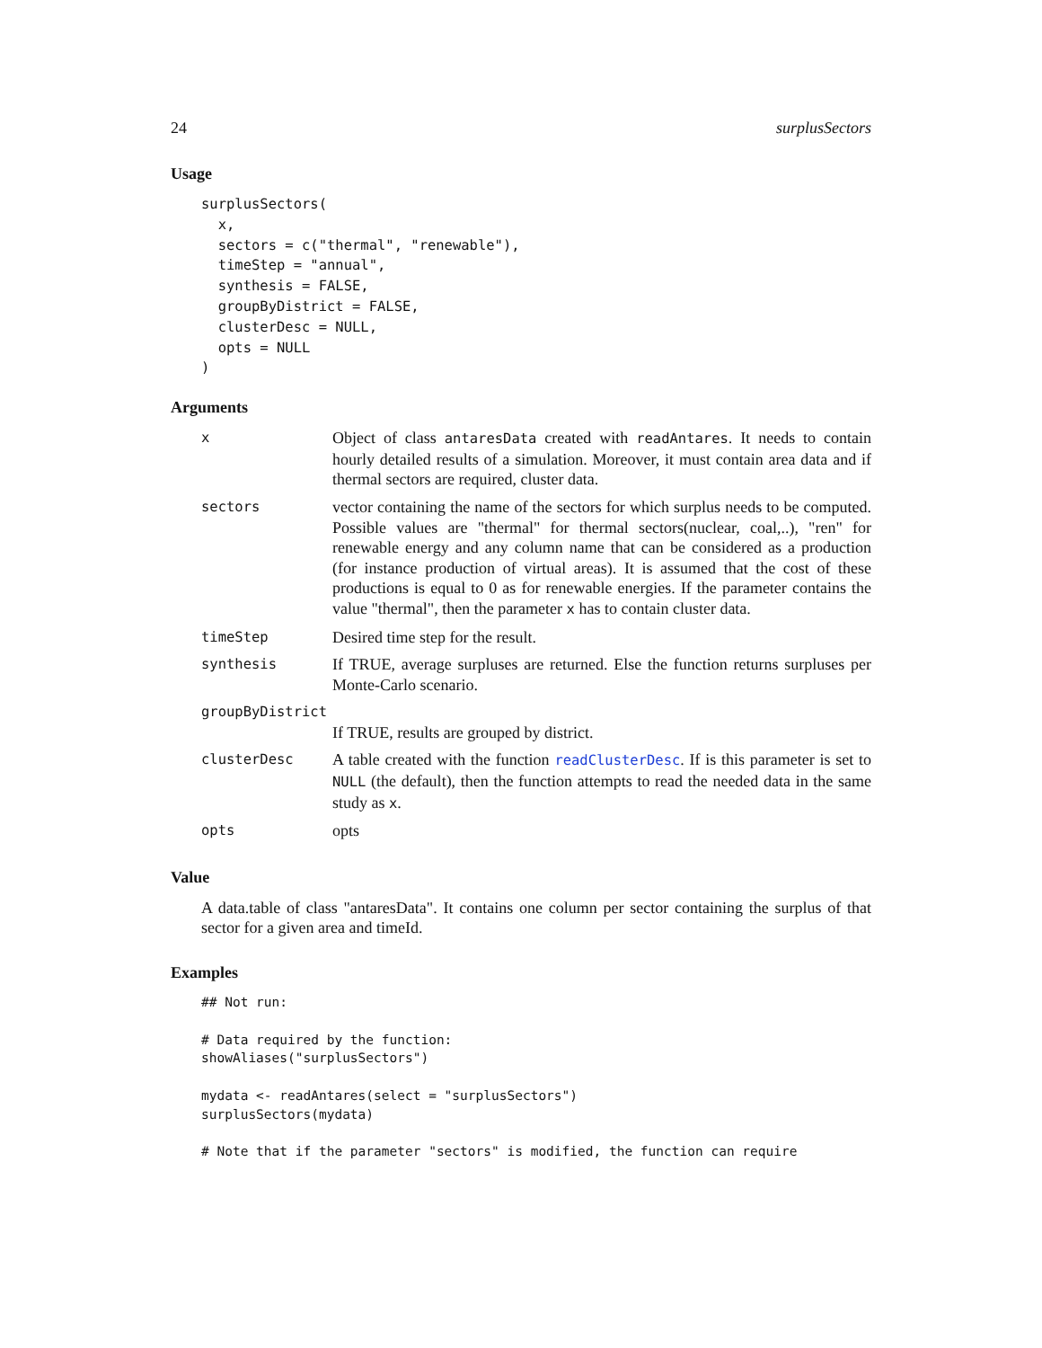24 surplusSectors
Usage
surplusSectors(
  x,
  sectors = c("thermal", "renewable"),
  timeStep = "annual",
  synthesis = FALSE,
  groupByDistrict = FALSE,
  clusterDesc = NULL,
  opts = NULL
)
Arguments
| x | Object of class antaresData created with readAntares . It needs to contain hourly detailed results of a simulation. Moreover, it must contain area data and if thermal sectors are required, cluster data. |
| sectors | vector containing the name of the sectors for which surplus needs to be computed. Possible values are "thermal" for thermal sectors(nuclear, coal,..), "ren" for renewable energy and any column name that can be considered as a production (for instance production of virtual areas). It is assumed that the cost of these productions is equal to 0 as for renewable energies. If the parameter contains the value "thermal", then the parameter x has to contain cluster data. |
| timeStep | Desired time step for the result. |
| synthesis | If TRUE, average surpluses are returned. Else the function returns surpluses per Monte-Carlo scenario. |
| groupByDistrict | |
| | If TRUE, results are grouped by district. |
| clusterDesc | A table created with the function readClusterDesc . If is this parameter is set to NULL (the default), then the function attempts to read the needed data in the same study as x . |
| opts | opts |
Value
A data.table of class "antaresData". It contains one column per sector containing the surplus of that sector for a given area and timeId.
Examples
## Not run:

# Data required by the function:
showAliases("surplusSectors")

mydata <- readAntares(select = "surplusSectors")
surplusSectors(mydata)

# Note that if the parameter "sectors" is modified, the function can require